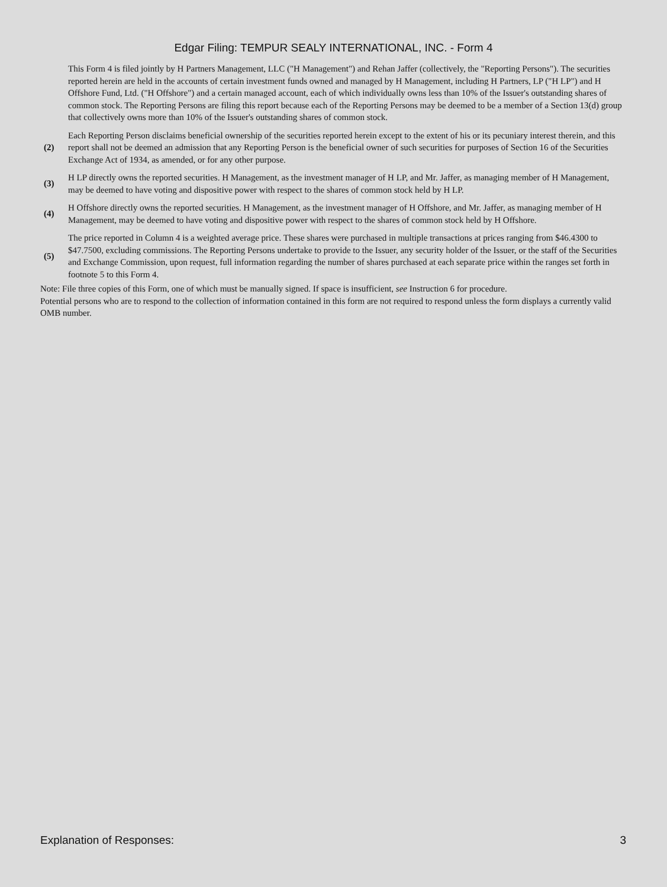Edgar Filing: TEMPUR SEALY INTERNATIONAL, INC. - Form 4
| | This Form 4 is filed jointly by H Partners Management, LLC ("H Management") and Rehan Jaffer (collectively, the "Reporting Persons"). The securities reported herein are held in the accounts of certain investment funds owned and managed by H Management, including H Partners, LP ("H LP") and H Offshore Fund, Ltd. ("H Offshore") and a certain managed account, each of which individually owns less than 10% of the Issuer's outstanding shares of common stock. The Reporting Persons are filing this report because each of the Reporting Persons may be deemed to be a member of a Section 13(d) group that collectively owns more than 10% of the Issuer's outstanding shares of common stock. |
| (2) | Each Reporting Person disclaims beneficial ownership of the securities reported herein except to the extent of his or its pecuniary interest therein, and this report shall not be deemed an admission that any Reporting Person is the beneficial owner of such securities for purposes of Section 16 of the Securities Exchange Act of 1934, as amended, or for any other purpose. |
| (3) | H LP directly owns the reported securities. H Management, as the investment manager of H LP, and Mr. Jaffer, as managing member of H Management, may be deemed to have voting and dispositive power with respect to the shares of common stock held by H LP. |
| (4) | H Offshore directly owns the reported securities. H Management, as the investment manager of H Offshore, and Mr. Jaffer, as managing member of H Management, may be deemed to have voting and dispositive power with respect to the shares of common stock held by H Offshore. |
| (5) | The price reported in Column 4 is a weighted average price. These shares were purchased in multiple transactions at prices ranging from $46.4300 to $47.7500, excluding commissions. The Reporting Persons undertake to provide to the Issuer, any security holder of the Issuer, or the staff of the Securities and Exchange Commission, upon request, full information regarding the number of shares purchased at each separate price within the ranges set forth in footnote 5 to this Form 4. |
Note: File three copies of this Form, one of which must be manually signed. If space is insufficient, see Instruction 6 for procedure.
Potential persons who are to respond to the collection of information contained in this form are not required to respond unless the form displays a currently valid OMB number.
Explanation of Responses: 3